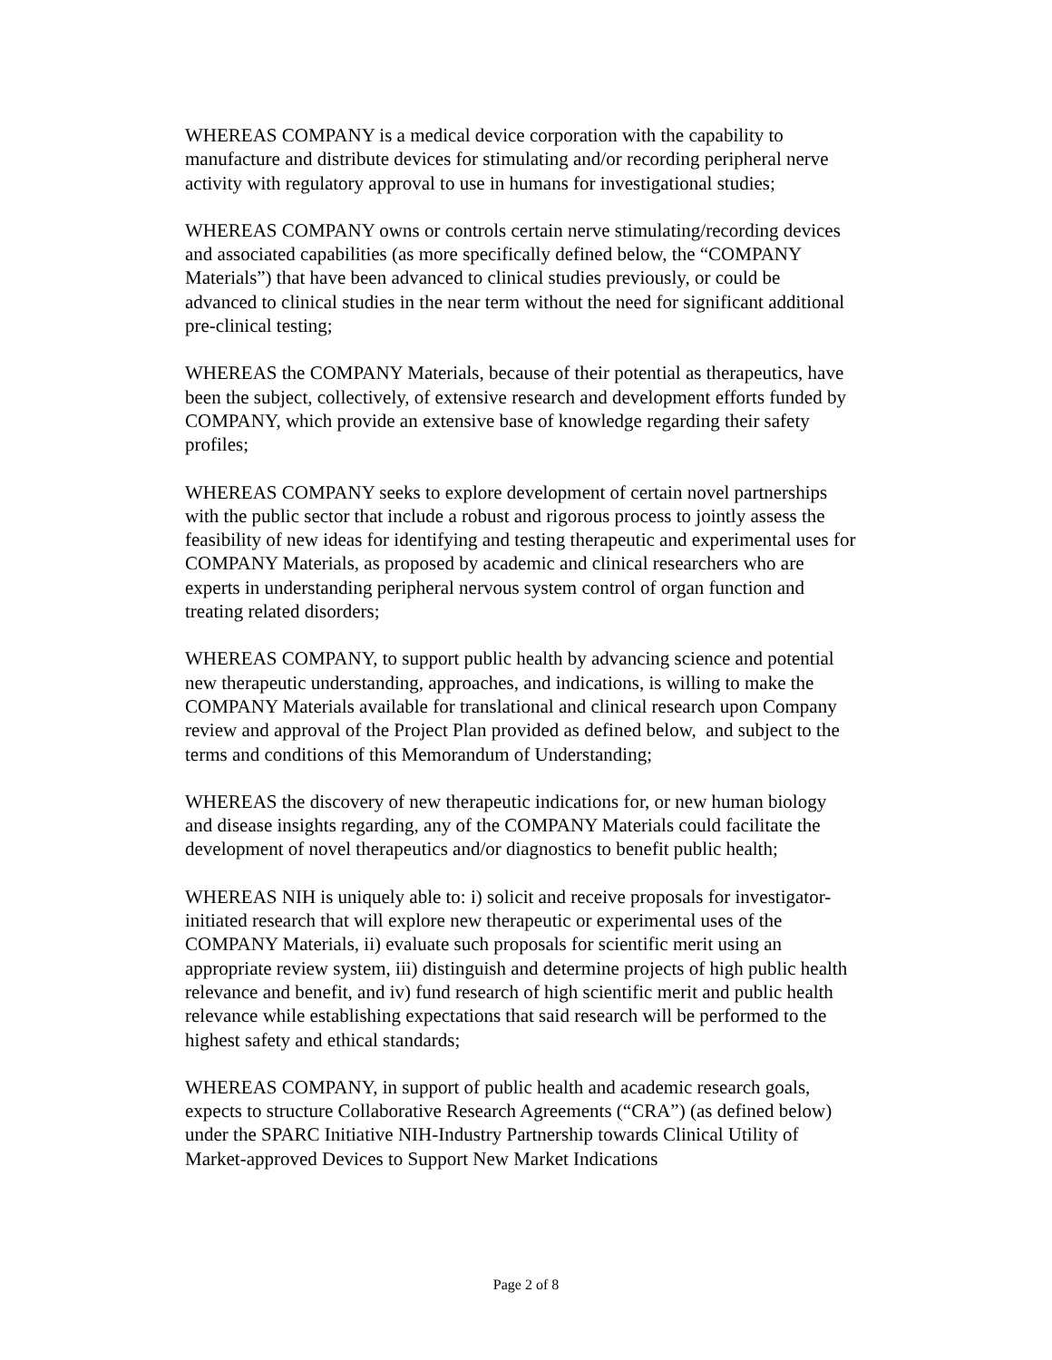WHEREAS COMPANY is a medical device corporation with the capability to manufacture and distribute devices for stimulating and/or recording peripheral nerve activity with regulatory approval to use in humans for investigational studies;
WHEREAS COMPANY owns or controls certain nerve stimulating/recording devices and associated capabilities (as more specifically defined below, the “COMPANY Materials”) that have been advanced to clinical studies previously, or could be advanced to clinical studies in the near term without the need for significant additional pre-clinical testing;
WHEREAS the COMPANY Materials, because of their potential as therapeutics, have been the subject, collectively, of extensive research and development efforts funded by COMPANY, which provide an extensive base of knowledge regarding their safety profiles;
WHEREAS COMPANY seeks to explore development of certain novel partnerships with the public sector that include a robust and rigorous process to jointly assess the feasibility of new ideas for identifying and testing therapeutic and experimental uses for COMPANY Materials, as proposed by academic and clinical researchers who are experts in understanding peripheral nervous system control of organ function and treating related disorders;
WHEREAS COMPANY, to support public health by advancing science and potential new therapeutic understanding, approaches, and indications, is willing to make the COMPANY Materials available for translational and clinical research upon Company review and approval of the Project Plan provided as defined below, and subject to the terms and conditions of this Memorandum of Understanding;
WHEREAS the discovery of new therapeutic indications for, or new human biology and disease insights regarding, any of the COMPANY Materials could facilitate the development of novel therapeutics and/or diagnostics to benefit public health;
WHEREAS NIH is uniquely able to: i) solicit and receive proposals for investigator-initiated research that will explore new therapeutic or experimental uses of the COMPANY Materials, ii) evaluate such proposals for scientific merit using an appropriate review system, iii) distinguish and determine projects of high public health relevance and benefit, and iv) fund research of high scientific merit and public health relevance while establishing expectations that said research will be performed to the highest safety and ethical standards;
WHEREAS COMPANY, in support of public health and academic research goals, expects to structure Collaborative Research Agreements (“CRA”) (as defined below) under the SPARC Initiative NIH-Industry Partnership towards Clinical Utility of Market-approved Devices to Support New Market Indications
Page 2 of 8